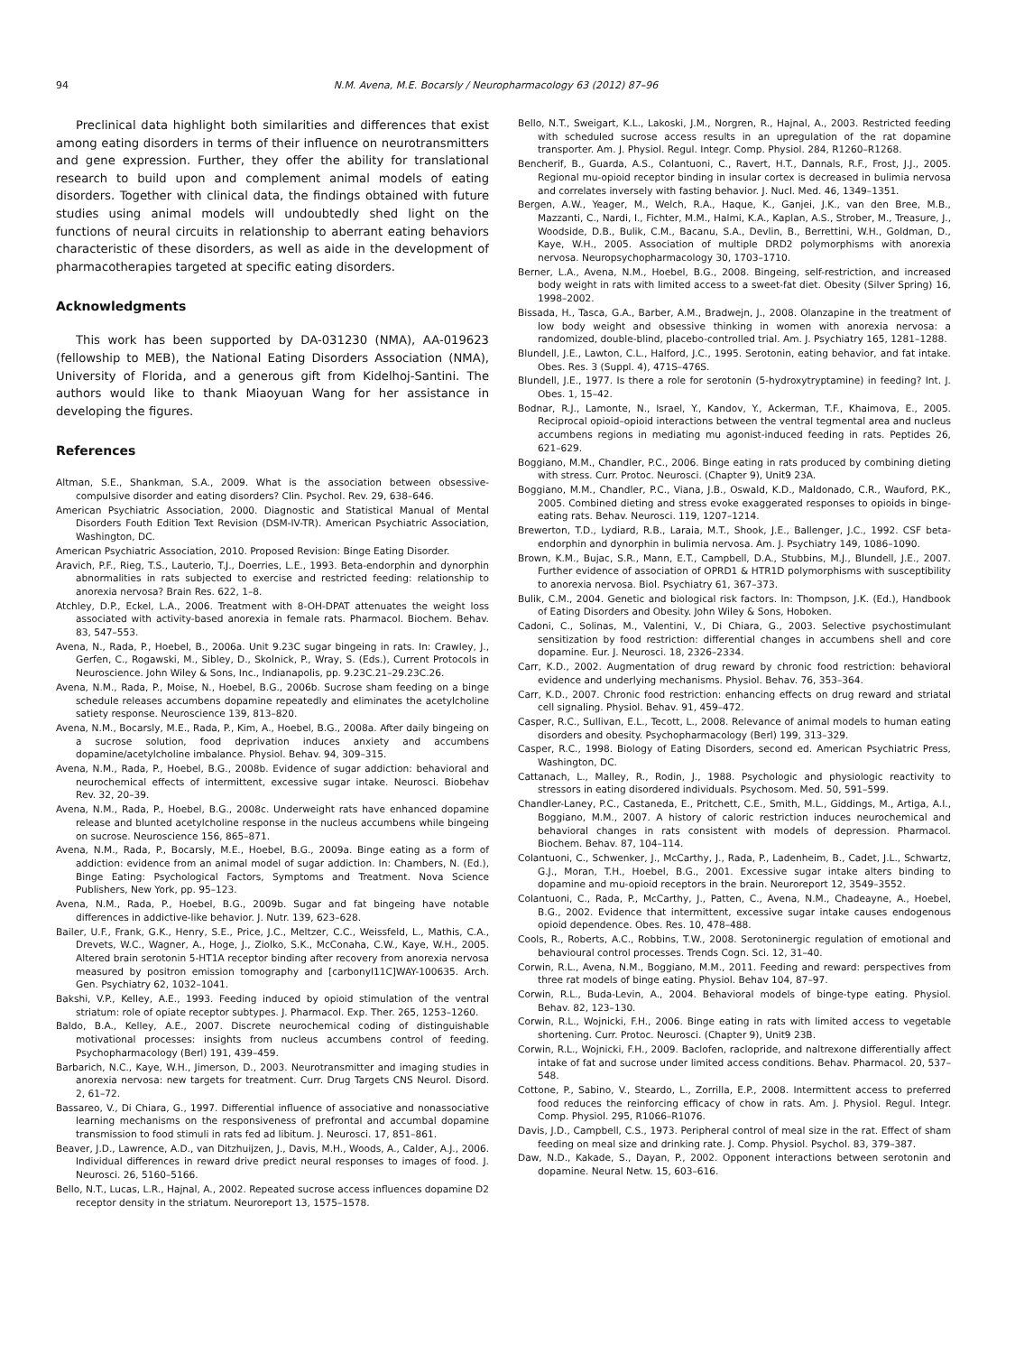94 N.M. Avena, M.E. Bocarsly / Neuropharmacology 63 (2012) 87–96
Preclinical data highlight both similarities and differences that exist among eating disorders in terms of their influence on neurotransmitters and gene expression. Further, they offer the ability for translational research to build upon and complement animal models of eating disorders. Together with clinical data, the findings obtained with future studies using animal models will undoubtedly shed light on the functions of neural circuits in relationship to aberrant eating behaviors characteristic of these disorders, as well as aide in the development of pharmacotherapies targeted at specific eating disorders.
Acknowledgments
This work has been supported by DA-031230 (NMA), AA-019623 (fellowship to MEB), the National Eating Disorders Association (NMA), University of Florida, and a generous gift from Kidelhoj-Santini. The authors would like to thank Miaoyuan Wang for her assistance in developing the figures.
References
Altman, S.E., Shankman, S.A., 2009. What is the association between obsessive-compulsive disorder and eating disorders? Clin. Psychol. Rev. 29, 638–646.
American Psychiatric Association, 2000. Diagnostic and Statistical Manual of Mental Disorders Fouth Edition Text Revision (DSM-IV-TR). American Psychiatric Association, Washington, DC.
American Psychiatric Association, 2010. Proposed Revision: Binge Eating Disorder.
Aravich, P.F., Rieg, T.S., Lauterio, T.J., Doerries, L.E., 1993. Beta-endorphin and dynorphin abnormalities in rats subjected to exercise and restricted feeding: relationship to anorexia nervosa? Brain Res. 622, 1–8.
Atchley, D.P., Eckel, L.A., 2006. Treatment with 8-OH-DPAT attenuates the weight loss associated with activity-based anorexia in female rats. Pharmacol. Biochem. Behav. 83, 547–553.
Avena, N., Rada, P., Hoebel, B., 2006a. Unit 9.23C sugar bingeing in rats. In: Crawley, J., Gerfen, C., Rogawski, M., Sibley, D., Skolnick, P., Wray, S. (Eds.), Current Protocols in Neuroscience. John Wiley & Sons, Inc., Indianapolis, pp. 9.23C.21–29.23C.26.
Avena, N.M., Rada, P., Moise, N., Hoebel, B.G., 2006b. Sucrose sham feeding on a binge schedule releases accumbens dopamine repeatedly and eliminates the acetylcholine satiety response. Neuroscience 139, 813–820.
Avena, N.M., Bocarsly, M.E., Rada, P., Kim, A., Hoebel, B.G., 2008a. After daily bingeing on a sucrose solution, food deprivation induces anxiety and accumbens dopamine/acetylcholine imbalance. Physiol. Behav. 94, 309–315.
Avena, N.M., Rada, P., Hoebel, B.G., 2008b. Evidence of sugar addiction: behavioral and neurochemical effects of intermittent, excessive sugar intake. Neurosci. Biobehav Rev. 32, 20–39.
Avena, N.M., Rada, P., Hoebel, B.G., 2008c. Underweight rats have enhanced dopamine release and blunted acetylcholine response in the nucleus accumbens while bingeing on sucrose. Neuroscience 156, 865–871.
Avena, N.M., Rada, P., Bocarsly, M.E., Hoebel, B.G., 2009a. Binge eating as a form of addiction: evidence from an animal model of sugar addiction. In: Chambers, N. (Ed.), Binge Eating: Psychological Factors, Symptoms and Treatment. Nova Science Publishers, New York, pp. 95–123.
Avena, N.M., Rada, P., Hoebel, B.G., 2009b. Sugar and fat bingeing have notable differences in addictive-like behavior. J. Nutr. 139, 623–628.
Bailer, U.F., Frank, G.K., Henry, S.E., Price, J.C., Meltzer, C.C., Weissfeld, L., Mathis, C.A., Drevets, W.C., Wagner, A., Hoge, J., Ziolko, S.K., McConaha, C.W., Kaye, W.H., 2005. Altered brain serotonin 5-HT1A receptor binding after recovery from anorexia nervosa measured by positron emission tomography and [carbonyl11C]WAY-100635. Arch. Gen. Psychiatry 62, 1032–1041.
Bakshi, V.P., Kelley, A.E., 1993. Feeding induced by opioid stimulation of the ventral striatum: role of opiate receptor subtypes. J. Pharmacol. Exp. Ther. 265, 1253–1260.
Baldo, B.A., Kelley, A.E., 2007. Discrete neurochemical coding of distinguishable motivational processes: insights from nucleus accumbens control of feeding. Psychopharmacology (Berl) 191, 439–459.
Barbarich, N.C., Kaye, W.H., Jimerson, D., 2003. Neurotransmitter and imaging studies in anorexia nervosa: new targets for treatment. Curr. Drug Targets CNS Neurol. Disord. 2, 61–72.
Bassareo, V., Di Chiara, G., 1997. Differential influence of associative and nonassociative learning mechanisms on the responsiveness of prefrontal and accumbal dopamine transmission to food stimuli in rats fed ad libitum. J. Neurosci. 17, 851–861.
Beaver, J.D., Lawrence, A.D., van Ditzhuijzen, J., Davis, M.H., Woods, A., Calder, A.J., 2006. Individual differences in reward drive predict neural responses to images of food. J. Neurosci. 26, 5160–5166.
Bello, N.T., Lucas, L.R., Hajnal, A., 2002. Repeated sucrose access influences dopamine D2 receptor density in the striatum. Neuroreport 13, 1575–1578.
Bello, N.T., Sweigart, K.L., Lakoski, J.M., Norgren, R., Hajnal, A., 2003. Restricted feeding with scheduled sucrose access results in an upregulation of the rat dopamine transporter. Am. J. Physiol. Regul. Integr. Comp. Physiol. 284, R1260–R1268.
Bencherif, B., Guarda, A.S., Colantuoni, C., Ravert, H.T., Dannals, R.F., Frost, J.J., 2005. Regional mu-opioid receptor binding in insular cortex is decreased in bulimia nervosa and correlates inversely with fasting behavior. J. Nucl. Med. 46, 1349–1351.
Bergen, A.W., Yeager, M., Welch, R.A., Haque, K., Ganjei, J.K., van den Bree, M.B., Mazzanti, C., Nardi, I., Fichter, M.M., Halmi, K.A., Kaplan, A.S., Strober, M., Treasure, J., Woodside, D.B., Bulik, C.M., Bacanu, S.A., Devlin, B., Berrettini, W.H., Goldman, D., Kaye, W.H., 2005. Association of multiple DRD2 polymorphisms with anorexia nervosa. Neuropsychopharmacology 30, 1703–1710.
Berner, L.A., Avena, N.M., Hoebel, B.G., 2008. Bingeing, self-restriction, and increased body weight in rats with limited access to a sweet-fat diet. Obesity (Silver Spring) 16, 1998–2002.
Bissada, H., Tasca, G.A., Barber, A.M., Bradwejn, J., 2008. Olanzapine in the treatment of low body weight and obsessive thinking in women with anorexia nervosa: a randomized, double-blind, placebo-controlled trial. Am. J. Psychiatry 165, 1281–1288.
Blundell, J.E., Lawton, C.L., Halford, J.C., 1995. Serotonin, eating behavior, and fat intake. Obes. Res. 3 (Suppl. 4), 471S–476S.
Blundell, J.E., 1977. Is there a role for serotonin (5-hydroxytryptamine) in feeding? Int. J. Obes. 1, 15–42.
Bodnar, R.J., Lamonte, N., Israel, Y., Kandov, Y., Ackerman, T.F., Khaimova, E., 2005. Reciprocal opioid–opioid interactions between the ventral tegmental area and nucleus accumbens regions in mediating mu agonist-induced feeding in rats. Peptides 26, 621–629.
Boggiano, M.M., Chandler, P.C., 2006. Binge eating in rats produced by combining dieting with stress. Curr. Protoc. Neurosci. (Chapter 9), Unit9 23A.
Boggiano, M.M., Chandler, P.C., Viana, J.B., Oswald, K.D., Maldonado, C.R., Wauford, P.K., 2005. Combined dieting and stress evoke exaggerated responses to opioids in binge-eating rats. Behav. Neurosci. 119, 1207–1214.
Brewerton, T.D., Lydiard, R.B., Laraia, M.T., Shook, J.E., Ballenger, J.C., 1992. CSF beta-endorphin and dynorphin in bulimia nervosa. Am. J. Psychiatry 149, 1086–1090.
Brown, K.M., Bujac, S.R., Mann, E.T., Campbell, D.A., Stubbins, M.J., Blundell, J.E., 2007. Further evidence of association of OPRD1 & HTR1D polymorphisms with susceptibility to anorexia nervosa. Biol. Psychiatry 61, 367–373.
Bulik, C.M., 2004. Genetic and biological risk factors. In: Thompson, J.K. (Ed.), Handbook of Eating Disorders and Obesity. John Wiley & Sons, Hoboken.
Cadoni, C., Solinas, M., Valentini, V., Di Chiara, G., 2003. Selective psychostimulant sensitization by food restriction: differential changes in accumbens shell and core dopamine. Eur. J. Neurosci. 18, 2326–2334.
Carr, K.D., 2002. Augmentation of drug reward by chronic food restriction: behavioral evidence and underlying mechanisms. Physiol. Behav. 76, 353–364.
Carr, K.D., 2007. Chronic food restriction: enhancing effects on drug reward and striatal cell signaling. Physiol. Behav. 91, 459–472.
Casper, R.C., Sullivan, E.L., Tecott, L., 2008. Relevance of animal models to human eating disorders and obesity. Psychopharmacology (Berl) 199, 313–329.
Casper, R.C., 1998. Biology of Eating Disorders, second ed. American Psychiatric Press, Washington, DC.
Cattanach, L., Malley, R., Rodin, J., 1988. Psychologic and physiologic reactivity to stressors in eating disordered individuals. Psychosom. Med. 50, 591–599.
Chandler-Laney, P.C., Castaneda, E., Pritchett, C.E., Smith, M.L., Giddings, M., Artiga, A.I., Boggiano, M.M., 2007. A history of caloric restriction induces neurochemical and behavioral changes in rats consistent with models of depression. Pharmacol. Biochem. Behav. 87, 104–114.
Colantuoni, C., Schwenker, J., McCarthy, J., Rada, P., Ladenheim, B., Cadet, J.L., Schwartz, G.J., Moran, T.H., Hoebel, B.G., 2001. Excessive sugar intake alters binding to dopamine and mu-opioid receptors in the brain. Neuroreport 12, 3549–3552.
Colantuoni, C., Rada, P., McCarthy, J., Patten, C., Avena, N.M., Chadeayne, A., Hoebel, B.G., 2002. Evidence that intermittent, excessive sugar intake causes endogenous opioid dependence. Obes. Res. 10, 478–488.
Cools, R., Roberts, A.C., Robbins, T.W., 2008. Serotoninergic regulation of emotional and behavioural control processes. Trends Cogn. Sci. 12, 31–40.
Corwin, R.L., Avena, N.M., Boggiano, M.M., 2011. Feeding and reward: perspectives from three rat models of binge eating. Physiol. Behav 104, 87–97.
Corwin, R.L., Buda-Levin, A., 2004. Behavioral models of binge-type eating. Physiol. Behav. 82, 123–130.
Corwin, R.L., Wojnicki, F.H., 2006. Binge eating in rats with limited access to vegetable shortening. Curr. Protoc. Neurosci. (Chapter 9), Unit9 23B.
Corwin, R.L., Wojnicki, F.H., 2009. Baclofen, raclopride, and naltrexone differentially affect intake of fat and sucrose under limited access conditions. Behav. Pharmacol. 20, 537–548.
Cottone, P., Sabino, V., Steardo, L., Zorrilla, E.P., 2008. Intermittent access to preferred food reduces the reinforcing efficacy of chow in rats. Am. J. Physiol. Regul. Integr. Comp. Physiol. 295, R1066–R1076.
Davis, J.D., Campbell, C.S., 1973. Peripheral control of meal size in the rat. Effect of sham feeding on meal size and drinking rate. J. Comp. Physiol. Psychol. 83, 379–387.
Daw, N.D., Kakade, S., Dayan, P., 2002. Opponent interactions between serotonin and dopamine. Neural Netw. 15, 603–616.